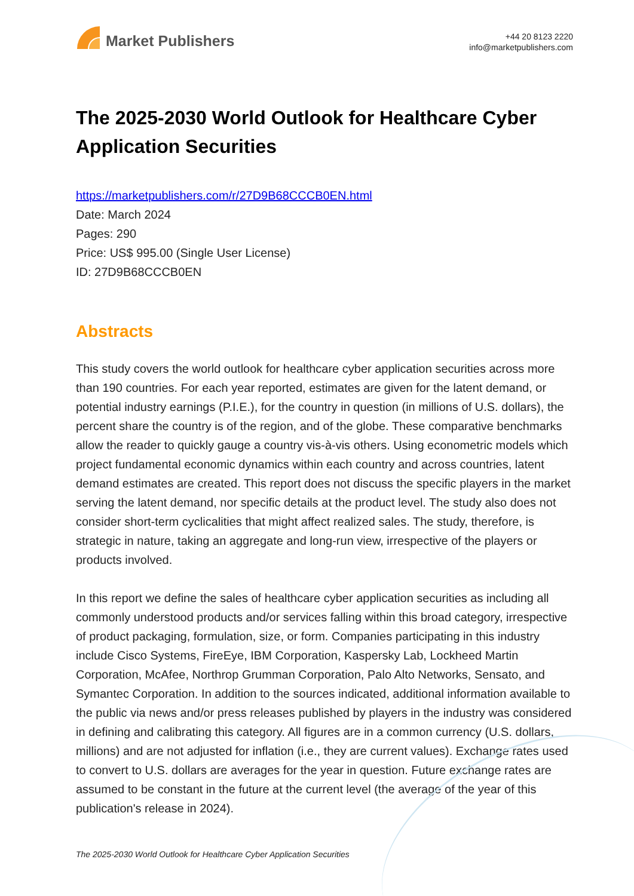Market Publishers
+44 20 8123 2220
info@marketpublishers.com
The 2025-2030 World Outlook for Healthcare Cyber Application Securities
https://marketpublishers.com/r/27D9B68CCCB0EN.html
Date: March 2024
Pages: 290
Price: US$ 995.00 (Single User License)
ID: 27D9B68CCCB0EN
Abstracts
This study covers the world outlook for healthcare cyber application securities across more than 190 countries. For each year reported, estimates are given for the latent demand, or potential industry earnings (P.I.E.), for the country in question (in millions of U.S. dollars), the percent share the country is of the region, and of the globe. These comparative benchmarks allow the reader to quickly gauge a country vis-à-vis others. Using econometric models which project fundamental economic dynamics within each country and across countries, latent demand estimates are created. This report does not discuss the specific players in the market serving the latent demand, nor specific details at the product level. The study also does not consider short-term cyclicalities that might affect realized sales. The study, therefore, is strategic in nature, taking an aggregate and long-run view, irrespective of the players or products involved.
In this report we define the sales of healthcare cyber application securities as including all commonly understood products and/or services falling within this broad category, irrespective of product packaging, formulation, size, or form. Companies participating in this industry include Cisco Systems, FireEye, IBM Corporation, Kaspersky Lab, Lockheed Martin Corporation, McAfee, Northrop Grumman Corporation, Palo Alto Networks, Sensato, and Symantec Corporation. In addition to the sources indicated, additional information available to the public via news and/or press releases published by players in the industry was considered in defining and calibrating this category. All figures are in a common currency (U.S. dollars, millions) and are not adjusted for inflation (i.e., they are current values). Exchange rates used to convert to U.S. dollars are averages for the year in question. Future exchange rates are assumed to be constant in the future at the current level (the average of the year of this publication's release in 2024).
The 2025-2030 World Outlook for Healthcare Cyber Application Securities